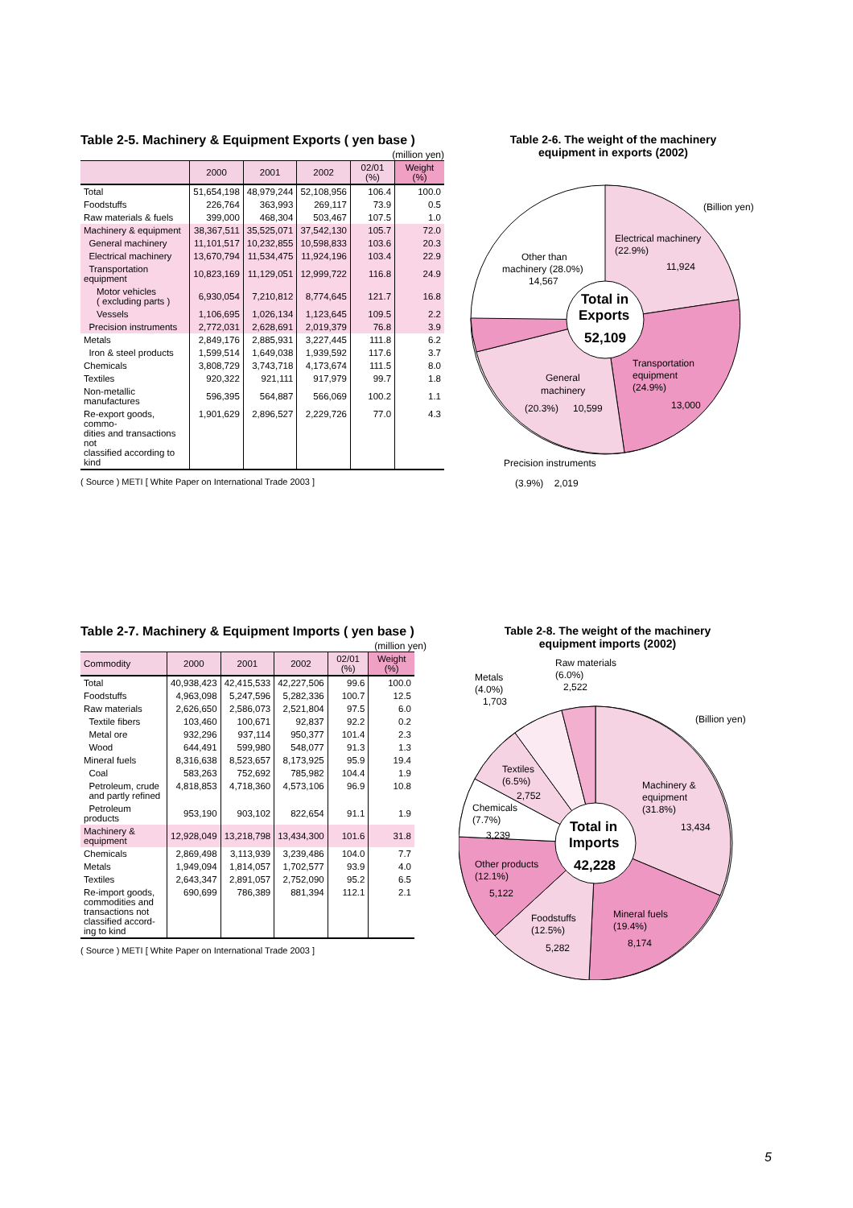Table 2-5. Machinery & Equipment Exports ( yen base )
(million yen)
| | 2000 | 2001 | 2002 | 02/01 (%) | Weight (%) |
| --- | --- | --- | --- | --- | --- |
| Total | 51,654,198 | 48,979,244 | 52,108,956 | 106.4 | 100.0 |
| Foodstuffs | 226,764 | 363,993 | 269,117 | 73.9 | 0.5 |
| Raw materials & fuels | 399,000 | 468,304 | 503,467 | 107.5 | 1.0 |
| Machinery & equipment | 38,367,511 | 35,525,071 | 37,542,130 | 105.7 | 72.0 |
| General machinery | 11,101,517 | 10,232,855 | 10,598,833 | 103.6 | 20.3 |
| Electrical machinery | 13,670,794 | 11,534,475 | 11,924,196 | 103.4 | 22.9 |
| Transportation equipment | 10,823,169 | 11,129,051 | 12,999,722 | 116.8 | 24.9 |
| Motor vehicles ( excluding parts ) | 6,930,054 | 7,210,812 | 8,774,645 | 121.7 | 16.8 |
| Vessels | 1,106,695 | 1,026,134 | 1,123,645 | 109.5 | 2.2 |
| Precision instruments | 2,772,031 | 2,628,691 | 2,019,379 | 76.8 | 3.9 |
| Metals | 2,849,176 | 2,885,931 | 3,227,445 | 111.8 | 6.2 |
| Iron & steel products | 1,599,514 | 1,649,038 | 1,939,592 | 117.6 | 3.7 |
| Chemicals | 3,808,729 | 3,743,718 | 4,173,674 | 111.5 | 8.0 |
| Textiles | 920,322 | 921,111 | 917,979 | 99.7 | 1.8 |
| Non-metallic manufactures | 596,395 | 564,887 | 566,069 | 100.2 | 1.1 |
| Re-export goods, commo- dities and transactions not classified according to kind | 1,901,629 | 2,896,527 | 2,229,726 | 77.0 | 4.3 |
( Source ) METI [ White Paper on International Trade 2003 ]
Table 2-6. The weight of the machinery
equipment in exports (2002)
Total in
Exports
52,109
(Billion yen)
Electrical machinery
(22.9%)
11,924
Other than
machinery (28.0%)
14,567
Transportation
equipment
(24.9%)
13,000
General
machinery
(20.3%)
10,599
Precision instruments
(3.9%) 2,019
Table 2-7. Machinery & Equipment Imports ( yen base )
(million yen)
| Commodity | 2000 | 2001 | 2002 | 02/01 (%) | Weight (%) |
| --- | --- | --- | --- | --- | --- |
| Total | 40,938,423 | 42,415,533 | 42,227,506 | 99.6 | 100.0 |
| Foodstuffs | 4,963,098 | 5,247,596 | 5,282,336 | 100.7 | 12.5 |
| Raw materials | 2,626,650 | 2,586,073 | 2,521,804 | 97.5 | 6.0 |
| Textile fibers | 103,460 | 100,671 | 92,837 | 92.2 | 0.2 |
| Metal ore | 932,296 | 937,114 | 950,377 | 101.4 | 2.3 |
| Wood | 644,491 | 599,980 | 548,077 | 91.3 | 1.3 |
| Mineral fuels | 8,316,638 | 8,523,657 | 8,173,925 | 95.9 | 19.4 |
| Coal | 583,263 | 752,692 | 785,982 | 104.4 | 1.9 |
| Petroleum, crude and partly refined | 4,818,853 | 4,718,360 | 4,573,106 | 96.9 | 10.8 |
| Petroleum products | 953,190 | 903,102 | 822,654 | 91.1 | 1.9 |
| Machinery & equipment | 12,928,049 | 13,218,798 | 13,434,300 | 101.6 | 31.8 |
| Chemicals | 2,869,498 | 3,113,939 | 3,239,486 | 104.0 | 7.7 |
| Metals | 1,949,094 | 1,814,057 | 1,702,577 | 93.9 | 4.0 |
| Textiles | 2,643,347 | 2,891,057 | 2,752,090 | 95.2 | 6.5 |
| Re-import goods, commodities and transactions not classified accord- ing to kind | 690,699 | 786,389 | 881,394 | 112.1 | 2.1 |
( Source ) METI [ White Paper on International Trade 2003 ]
Table 2-8. The weight of the machinery
equipment imports (2002)
Total in
Imports
42,228
Raw materials
(6.0%)
2,522
Metals
(4.0%)
1,703
(Billion yen)
Textiles
(6.5%)
2,752
Machinery &
equipment
(31.8%)
13,434
Chemicals
(7.7%)
3,239
Other products
(12.1%)
5,122
Mineral fuels
(19.4%)
8,174
Foodstuffs
(12.5%)
5,282
5